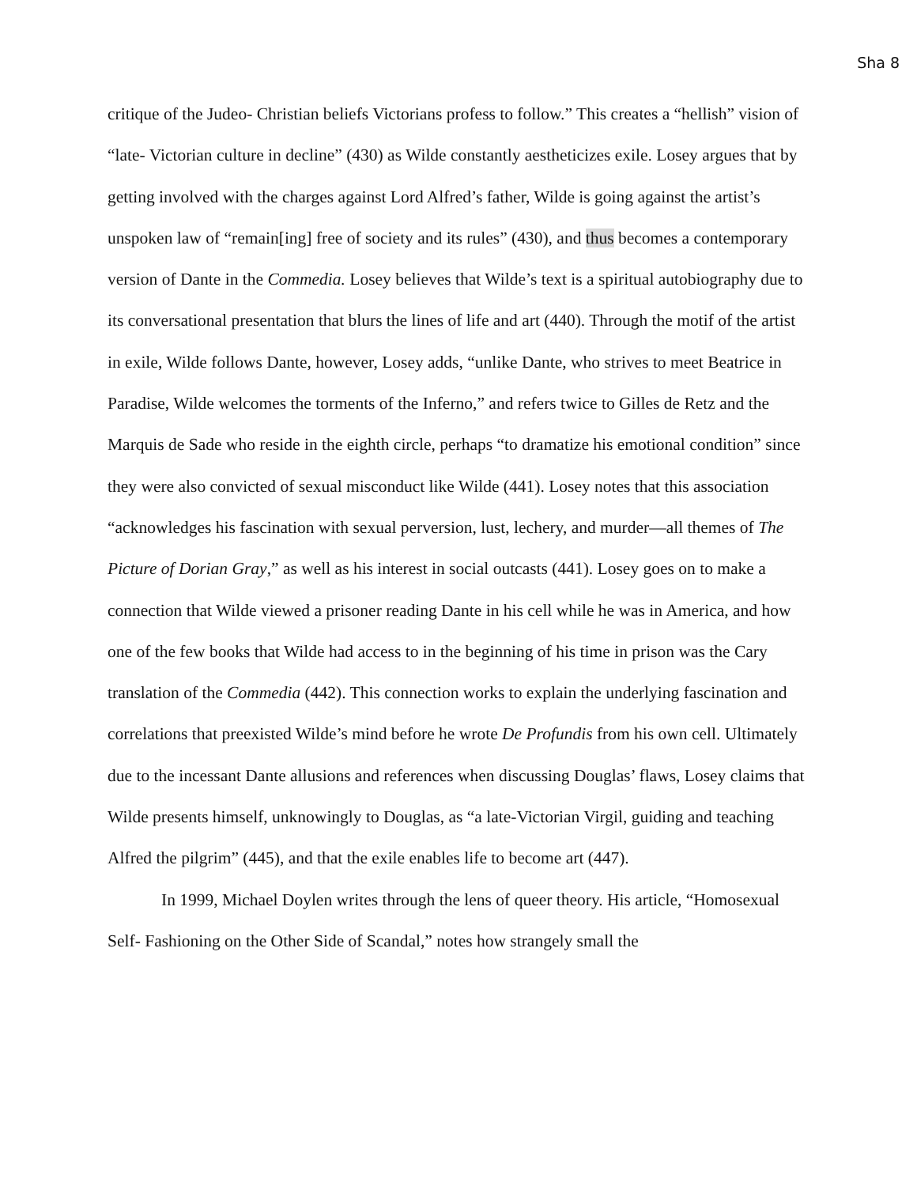Sha 8
critique of the Judeo- Christian beliefs Victorians profess to follow.” This creates a “hellish” vision of “late- Victorian culture in decline” (430) as Wilde constantly aestheticizes exile. Losey argues that by getting involved with the charges against Lord Alfred’s father, Wilde is going against the artist’s unspoken law of “remain[ing] free of society and its rules” (430), and thus becomes a contemporary version of Dante in the Commedia. Losey believes that Wilde’s text is a spiritual autobiography due to its conversational presentation that blurs the lines of life and art (440). Through the motif of the artist in exile, Wilde follows Dante, however, Losey adds, “unlike Dante, who strives to meet Beatrice in Paradise, Wilde welcomes the torments of the Inferno,” and refers twice to Gilles de Retz and the Marquis de Sade who reside in the eighth circle, perhaps “to dramatize his emotional condition” since they were also convicted of sexual misconduct like Wilde (441). Losey notes that this association “acknowledges his fascination with sexual perversion, lust, lechery, and murder—all themes of The Picture of Dorian Gray,” as well as his interest in social outcasts (441). Losey goes on to make a connection that Wilde viewed a prisoner reading Dante in his cell while he was in America, and how one of the few books that Wilde had access to in the beginning of his time in prison was the Cary translation of the Commedia (442). This connection works to explain the underlying fascination and correlations that preexisted Wilde’s mind before he wrote De Profundis from his own cell. Ultimately due to the incessant Dante allusions and references when discussing Douglas’ flaws, Losey claims that Wilde presents himself, unknowingly to Douglas, as “a late-Victorian Virgil, guiding and teaching Alfred the pilgrim” (445), and that the exile enables life to become art (447).
In 1999, Michael Doylen writes through the lens of queer theory. His article, “Homosexual Self- Fashioning on the Other Side of Scandal,” notes how strangely small the